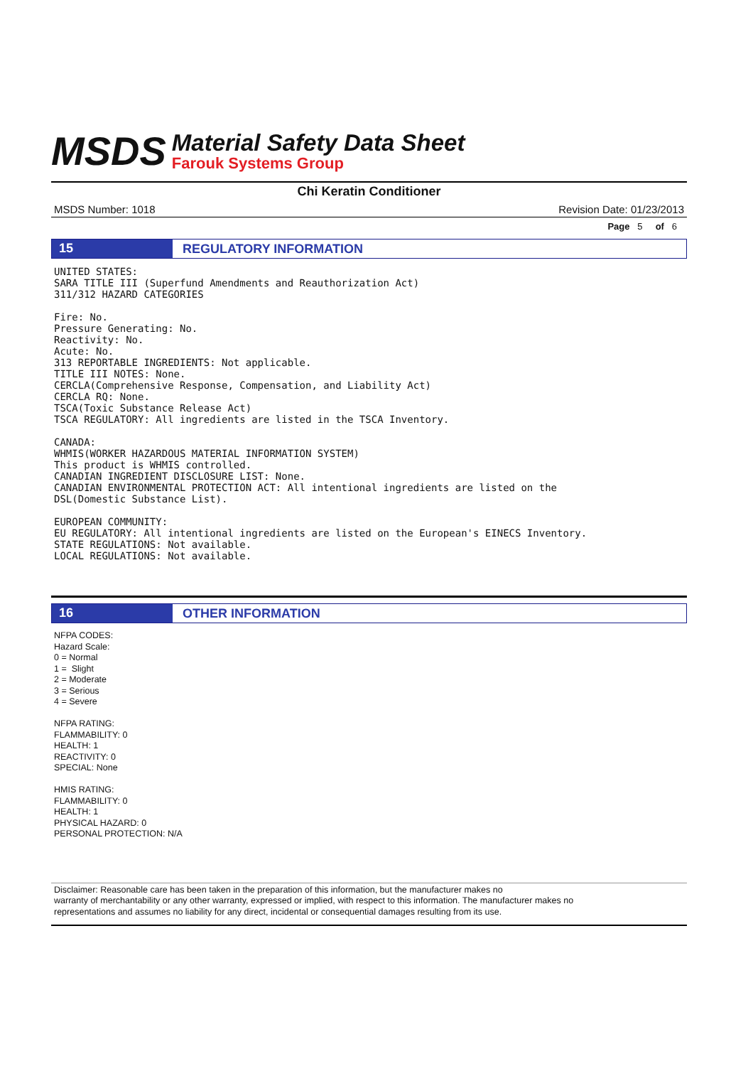MSDS
Material Safety Data Sheet
Farouk Systems Group
Chi Keratin Conditioner
MSDS Number: 1018 Revision Date: 01/23/2013
Page 5 of 6
15
REGULATORY INFORMATION
UNITED STATES:
SARA TITLE III (Superfund Amendments and Reauthorization Act)
311/312 HAZARD CATEGORIES

Fire: No.
Pressure Generating: No.
Reactivity: No.
Acute: No.
313 REPORTABLE INGREDIENTS: Not applicable.
TITLE III NOTES: None.
CERCLA(Comprehensive Response, Compensation, and Liability Act)
CERCLA RQ: None.
TSCA(Toxic Substance Release Act)
TSCA REGULATORY: All ingredients are listed in the TSCA Inventory.

CANADA:
WHMIS(WORKER HAZARDOUS MATERIAL INFORMATION SYSTEM)
This product is WHMIS controlled.
CANADIAN INGREDIENT DISCLOSURE LIST: None.
CANADIAN ENVIRONMENTAL PROTECTION ACT: All intentional ingredients are listed on the
DSL(Domestic Substance List).

EUROPEAN COMMUNITY:
EU REGULATORY: All intentional ingredients are listed on the European's EINECS Inventory.
STATE REGULATIONS: Not available.
LOCAL REGULATIONS: Not available.
16
OTHER INFORMATION
NFPA CODES:
Hazard Scale:
0 = Normal
1 = Slight
2 = Moderate
3 = Serious
4 = Severe
NFPA RATING:
FLAMMABILITY: 0
HEALTH: 1
REACTIVITY: 0
SPECIAL: None
HMIS RATING:
FLAMMABILITY: 0
HEALTH: 1
PHYSICAL HAZARD: 0
PERSONAL PROTECTION: N/A
Disclaimer: Reasonable care has been taken in the preparation of this information, but the manufacturer makes no
warranty of merchantability or any other warranty, expressed or implied, with respect to this information. The manufacturer makes no
representations and assumes no liability for any direct, incidental or consequential damages resulting from its use.